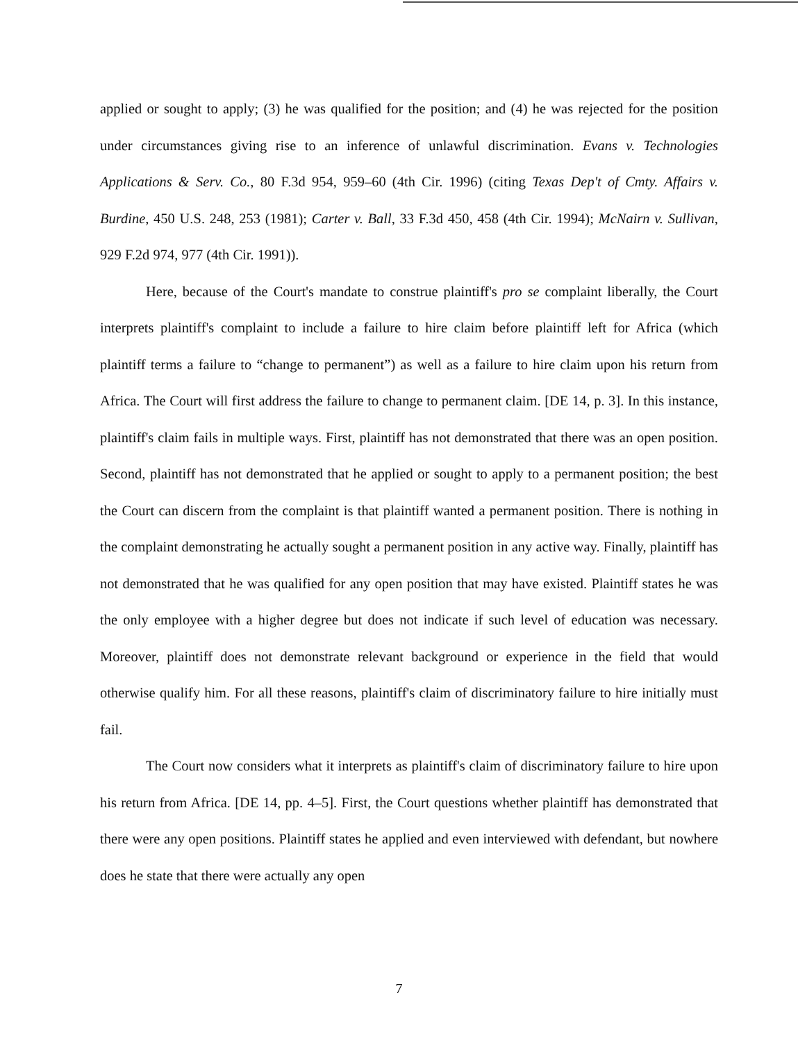applied or sought to apply; (3) he was qualified for the position; and (4) he was rejected for the position under circumstances giving rise to an inference of unlawful discrimination. Evans v. Technologies Applications & Serv. Co., 80 F.3d 954, 959–60 (4th Cir. 1996) (citing Texas Dep't of Cmty. Affairs v. Burdine, 450 U.S. 248, 253 (1981); Carter v. Ball, 33 F.3d 450, 458 (4th Cir. 1994); McNairn v. Sullivan, 929 F.2d 974, 977 (4th Cir. 1991)).
Here, because of the Court's mandate to construe plaintiff's pro se complaint liberally, the Court interprets plaintiff's complaint to include a failure to hire claim before plaintiff left for Africa (which plaintiff terms a failure to “change to permanent”) as well as a failure to hire claim upon his return from Africa. The Court will first address the failure to change to permanent claim. [DE 14, p. 3]. In this instance, plaintiff's claim fails in multiple ways. First, plaintiff has not demonstrated that there was an open position. Second, plaintiff has not demonstrated that he applied or sought to apply to a permanent position; the best the Court can discern from the complaint is that plaintiff wanted a permanent position. There is nothing in the complaint demonstrating he actually sought a permanent position in any active way. Finally, plaintiff has not demonstrated that he was qualified for any open position that may have existed. Plaintiff states he was the only employee with a higher degree but does not indicate if such level of education was necessary. Moreover, plaintiff does not demonstrate relevant background or experience in the field that would otherwise qualify him. For all these reasons, plaintiff's claim of discriminatory failure to hire initially must fail.
The Court now considers what it interprets as plaintiff's claim of discriminatory failure to hire upon his return from Africa. [DE 14, pp. 4–5]. First, the Court questions whether plaintiff has demonstrated that there were any open positions. Plaintiff states he applied and even interviewed with defendant, but nowhere does he state that there were actually any open
7